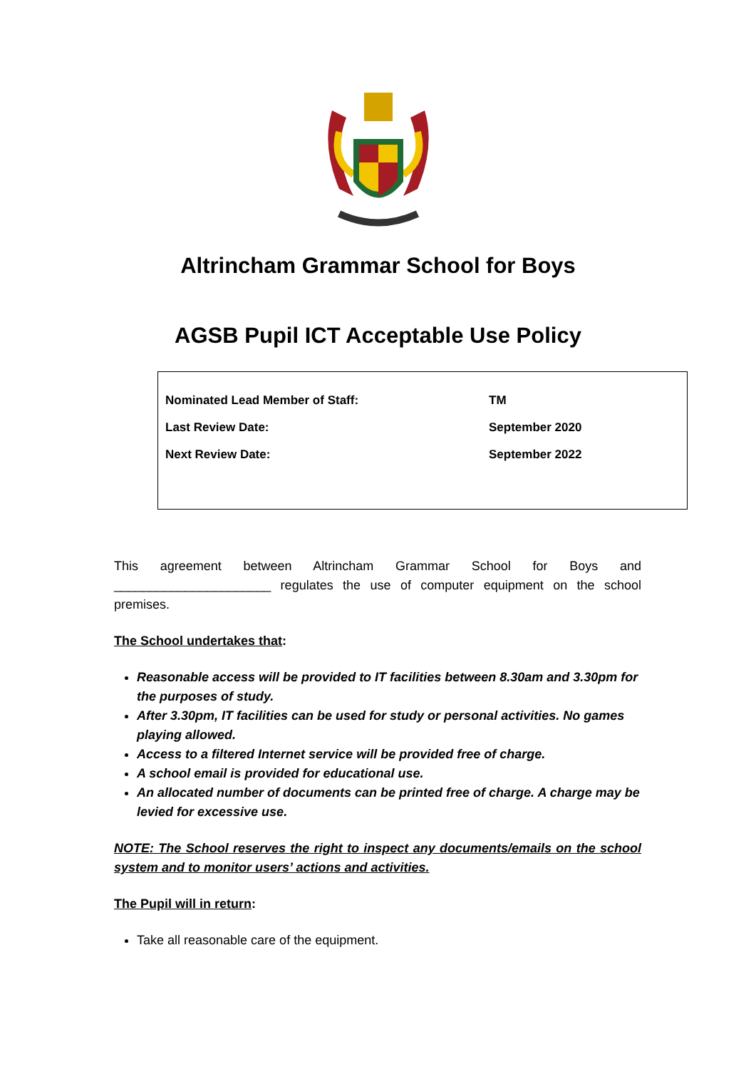Altrincham Grammar School for Boys
AGSB Pupil ICT Acceptable Use Policy
| Nominated Lead Member of Staff: | TM |
| Last Review Date: | September 2020 |
| Next Review Date: | September 2022 |
This agreement between Altrincham Grammar School for Boys and ______________________ regulates the use of computer equipment on the school premises.
The School undertakes that:
Reasonable access will be provided to IT facilities between 8.30am and 3.30pm for the purposes of study.
After 3.30pm, IT facilities can be used for study or personal activities. No games playing allowed.
Access to a filtered Internet service will be provided free of charge.
A school email is provided for educational use.
An allocated number of documents can be printed free of charge. A charge may be levied for excessive use.
NOTE: The School reserves the right to inspect any documents/emails on the school system and to monitor users’ actions and activities.
The Pupil will in return:
Take all reasonable care of the equipment.